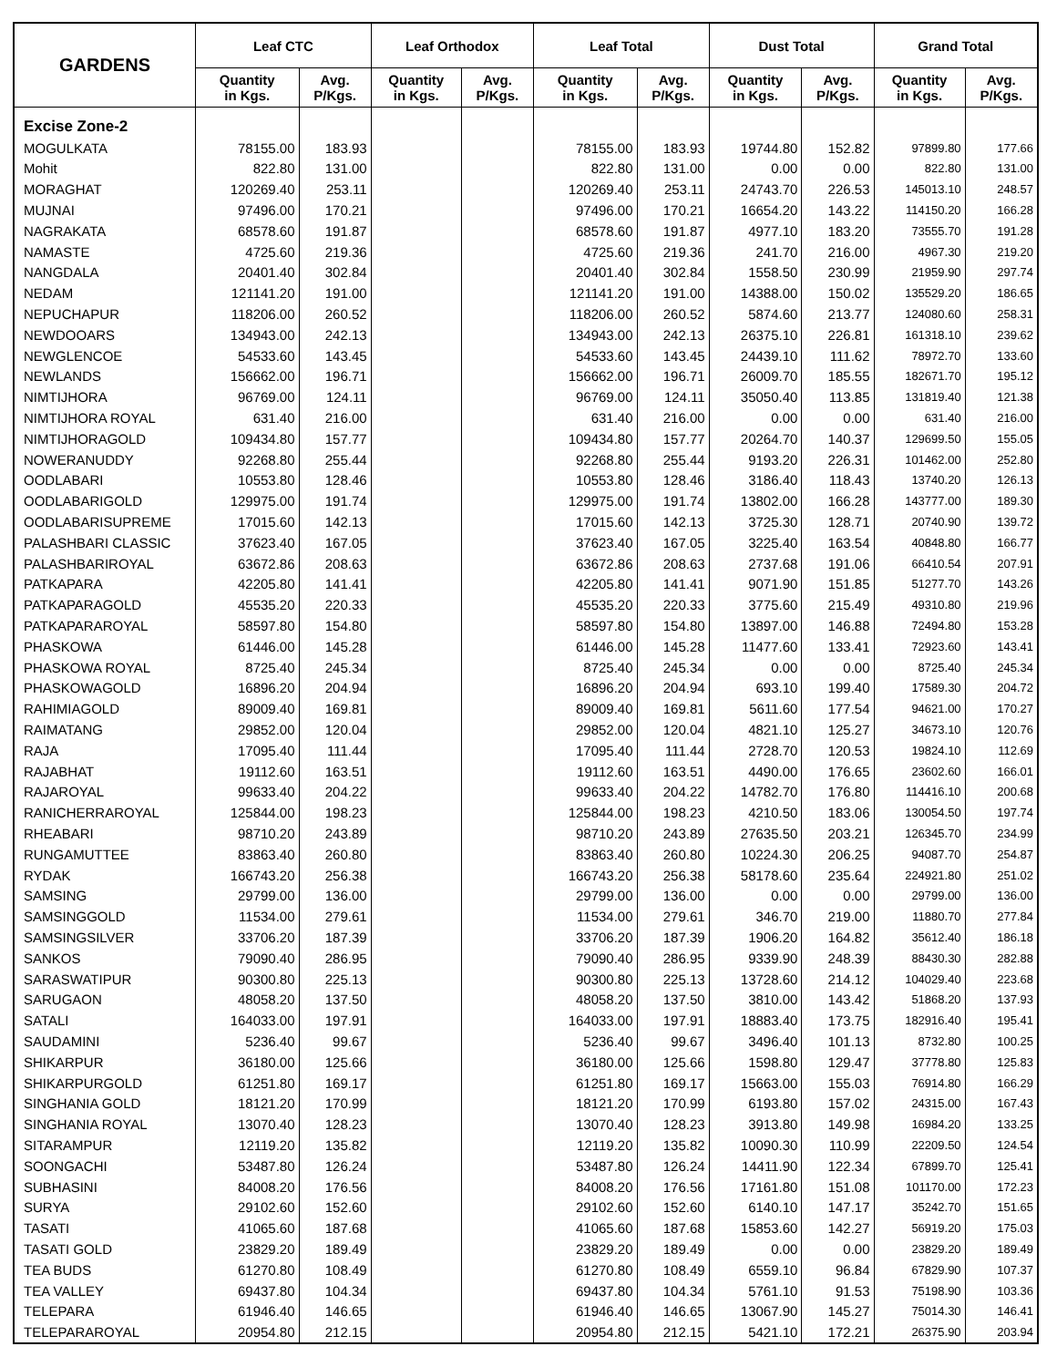| GARDENS | Leaf CTC | | Leaf Orthodox | | Leaf Total | | Dust Total | | Grand Total | |
| --- | --- | --- | --- | --- | --- | --- | --- | --- | --- | --- |
| | Quantity in Kgs. | Avg. P/Kgs. | Quantity in Kgs. | Avg. P/Kgs. | Quantity in Kgs. | Avg. P/Kgs. | Quantity in Kgs. | Avg. P/Kgs. | Quantity in Kgs. | Avg. P/Kgs. |
| Excise Zone-2 | | | | | | | | | | |
| MOGULKATA | 78155.00 | 183.93 | | | 78155.00 | 183.93 | 19744.80 | 152.82 | 97899.80 | 177.66 |
| Mohit | 822.80 | 131.00 | | | 822.80 | 131.00 | 0.00 | 0.00 | 822.80 | 131.00 |
| MORAGHAT | 120269.40 | 253.11 | | | 120269.40 | 253.11 | 24743.70 | 226.53 | 145013.10 | 248.57 |
| MUJNAI | 97496.00 | 170.21 | | | 97496.00 | 170.21 | 16654.20 | 143.22 | 114150.20 | 166.28 |
| NAGRAKATA | 68578.60 | 191.87 | | | 68578.60 | 191.87 | 4977.10 | 183.20 | 73555.70 | 191.28 |
| NAMASTE | 4725.60 | 219.36 | | | 4725.60 | 219.36 | 241.70 | 216.00 | 4967.30 | 219.20 |
| NANGDALA | 20401.40 | 302.84 | | | 20401.40 | 302.84 | 1558.50 | 230.99 | 21959.90 | 297.74 |
| NEDAM | 121141.20 | 191.00 | | | 121141.20 | 191.00 | 14388.00 | 150.02 | 135529.20 | 186.65 |
| NEPUCHAPUR | 118206.00 | 260.52 | | | 118206.00 | 260.52 | 5874.60 | 213.77 | 124080.60 | 258.31 |
| NEWDOOARS | 134943.00 | 242.13 | | | 134943.00 | 242.13 | 26375.10 | 226.81 | 161318.10 | 239.62 |
| NEWGLENCOE | 54533.60 | 143.45 | | | 54533.60 | 143.45 | 24439.10 | 111.62 | 78972.70 | 133.60 |
| NEWLANDS | 156662.00 | 196.71 | | | 156662.00 | 196.71 | 26009.70 | 185.55 | 182671.70 | 195.12 |
| NIMTIJHORA | 96769.00 | 124.11 | | | 96769.00 | 124.11 | 35050.40 | 113.85 | 131819.40 | 121.38 |
| NIMTIJHORA ROYAL | 631.40 | 216.00 | | | 631.40 | 216.00 | 0.00 | 0.00 | 631.40 | 216.00 |
| NIMTIJHORAGOLD | 109434.80 | 157.77 | | | 109434.80 | 157.77 | 20264.70 | 140.37 | 129699.50 | 155.05 |
| NOWERANUDDY | 92268.80 | 255.44 | | | 92268.80 | 255.44 | 9193.20 | 226.31 | 101462.00 | 252.80 |
| OODLABARI | 10553.80 | 128.46 | | | 10553.80 | 128.46 | 3186.40 | 118.43 | 13740.20 | 126.13 |
| OODLABARIGOLD | 129975.00 | 191.74 | | | 129975.00 | 191.74 | 13802.00 | 166.28 | 143777.00 | 189.30 |
| OODLABARISUPREME | 17015.60 | 142.13 | | | 17015.60 | 142.13 | 3725.30 | 128.71 | 20740.90 | 139.72 |
| PALASHBARI CLASSIC | 37623.40 | 167.05 | | | 37623.40 | 167.05 | 3225.40 | 163.54 | 40848.80 | 166.77 |
| PALASHBARIROYAL | 63672.86 | 208.63 | | | 63672.86 | 208.63 | 2737.68 | 191.06 | 66410.54 | 207.91 |
| PATKAPARA | 42205.80 | 141.41 | | | 42205.80 | 141.41 | 9071.90 | 151.85 | 51277.70 | 143.26 |
| PATKAPARAGOLD | 45535.20 | 220.33 | | | 45535.20 | 220.33 | 3775.60 | 215.49 | 49310.80 | 219.96 |
| PATKAPARAROYAL | 58597.80 | 154.80 | | | 58597.80 | 154.80 | 13897.00 | 146.88 | 72494.80 | 153.28 |
| PHASKOWA | 61446.00 | 145.28 | | | 61446.00 | 145.28 | 11477.60 | 133.41 | 72923.60 | 143.41 |
| PHASKOWA ROYAL | 8725.40 | 245.34 | | | 8725.40 | 245.34 | 0.00 | 0.00 | 8725.40 | 245.34 |
| PHASKOWAGOLD | 16896.20 | 204.94 | | | 16896.20 | 204.94 | 693.10 | 199.40 | 17589.30 | 204.72 |
| RAHIMIAGOLD | 89009.40 | 169.81 | | | 89009.40 | 169.81 | 5611.60 | 177.54 | 94621.00 | 170.27 |
| RAIMATANG | 29852.00 | 120.04 | | | 29852.00 | 120.04 | 4821.10 | 125.27 | 34673.10 | 120.76 |
| RAJA | 17095.40 | 111.44 | | | 17095.40 | 111.44 | 2728.70 | 120.53 | 19824.10 | 112.69 |
| RAJABHAT | 19112.60 | 163.51 | | | 19112.60 | 163.51 | 4490.00 | 176.65 | 23602.60 | 166.01 |
| RAJAROYAL | 99633.40 | 204.22 | | | 99633.40 | 204.22 | 14782.70 | 176.80 | 114416.10 | 200.68 |
| RANICHERRAROYAL | 125844.00 | 198.23 | | | 125844.00 | 198.23 | 4210.50 | 183.06 | 130054.50 | 197.74 |
| RHEABARI | 98710.20 | 243.89 | | | 98710.20 | 243.89 | 27635.50 | 203.21 | 126345.70 | 234.99 |
| RUNGAMUTTEE | 83863.40 | 260.80 | | | 83863.40 | 260.80 | 10224.30 | 206.25 | 94087.70 | 254.87 |
| RYDAK | 166743.20 | 256.38 | | | 166743.20 | 256.38 | 58178.60 | 235.64 | 224921.80 | 251.02 |
| SAMSING | 29799.00 | 136.00 | | | 29799.00 | 136.00 | 0.00 | 0.00 | 29799.00 | 136.00 |
| SAMSINGGOLD | 11534.00 | 279.61 | | | 11534.00 | 279.61 | 346.70 | 219.00 | 11880.70 | 277.84 |
| SAMSINGSILVER | 33706.20 | 187.39 | | | 33706.20 | 187.39 | 1906.20 | 164.82 | 35612.40 | 186.18 |
| SANKOS | 79090.40 | 286.95 | | | 79090.40 | 286.95 | 9339.90 | 248.39 | 88430.30 | 282.88 |
| SARASWATIPUR | 90300.80 | 225.13 | | | 90300.80 | 225.13 | 13728.60 | 214.12 | 104029.40 | 223.68 |
| SARUGAON | 48058.20 | 137.50 | | | 48058.20 | 137.50 | 3810.00 | 143.42 | 51868.20 | 137.93 |
| SATALI | 164033.00 | 197.91 | | | 164033.00 | 197.91 | 18883.40 | 173.75 | 182916.40 | 195.41 |
| SAUDAMINI | 5236.40 | 99.67 | | | 5236.40 | 99.67 | 3496.40 | 101.13 | 8732.80 | 100.25 |
| SHIKARPUR | 36180.00 | 125.66 | | | 36180.00 | 125.66 | 1598.80 | 129.47 | 37778.80 | 125.83 |
| SHIKARPURGOLD | 61251.80 | 169.17 | | | 61251.80 | 169.17 | 15663.00 | 155.03 | 76914.80 | 166.29 |
| SINGHANIA GOLD | 18121.20 | 170.99 | | | 18121.20 | 170.99 | 6193.80 | 157.02 | 24315.00 | 167.43 |
| SINGHANIA ROYAL | 13070.40 | 128.23 | | | 13070.40 | 128.23 | 3913.80 | 149.98 | 16984.20 | 133.25 |
| SITARAMPUR | 12119.20 | 135.82 | | | 12119.20 | 135.82 | 10090.30 | 110.99 | 22209.50 | 124.54 |
| SOONGACHI | 53487.80 | 126.24 | | | 53487.80 | 126.24 | 14411.90 | 122.34 | 67899.70 | 125.41 |
| SUBHASINI | 84008.20 | 176.56 | | | 84008.20 | 176.56 | 17161.80 | 151.08 | 101170.00 | 172.23 |
| SURYA | 29102.60 | 152.60 | | | 29102.60 | 152.60 | 6140.10 | 147.17 | 35242.70 | 151.65 |
| TASATI | 41065.60 | 187.68 | | | 41065.60 | 187.68 | 15853.60 | 142.27 | 56919.20 | 175.03 |
| TASATI GOLD | 23829.20 | 189.49 | | | 23829.20 | 189.49 | 0.00 | 0.00 | 23829.20 | 189.49 |
| TEA BUDS | 61270.80 | 108.49 | | | 61270.80 | 108.49 | 6559.10 | 96.84 | 67829.90 | 107.37 |
| TEA VALLEY | 69437.80 | 104.34 | | | 69437.80 | 104.34 | 5761.10 | 91.53 | 75198.90 | 103.36 |
| TELEPARA | 61946.40 | 146.65 | | | 61946.40 | 146.65 | 13067.90 | 145.27 | 75014.30 | 146.41 |
| TELEPARAROYAL | 20954.80 | 212.15 | | | 20954.80 | 212.15 | 5421.10 | 172.21 | 26375.90 | 203.94 |